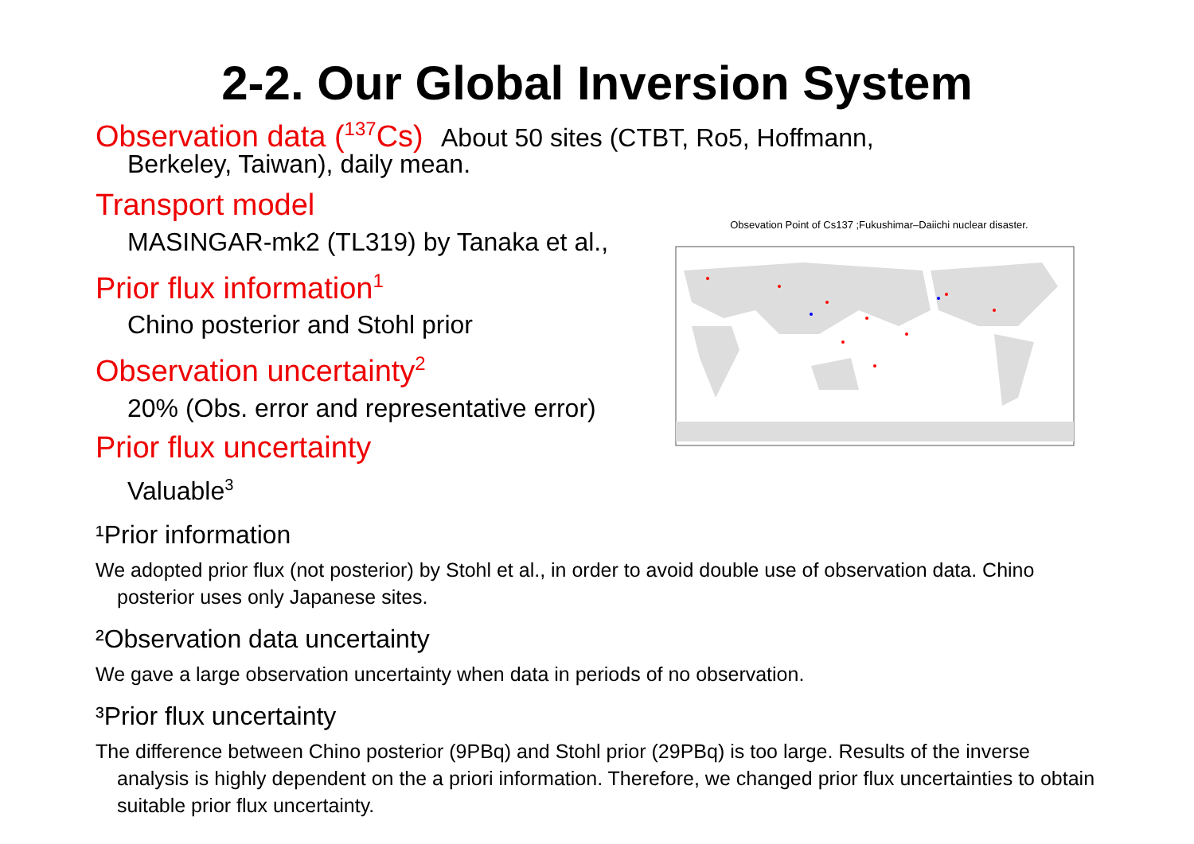2-2. Our Global Inversion System
Observation data (<sup>137</sup>Cs) About 50 sites (CTBT, Ro5, Hoffmann,
Berkeley, Taiwan), daily mean.
Transport model
MASINGAR-mk2 (TL319) by Tanaka et al.,
Prior flux information<sup>1</sup>
Chino posterior and Stohl prior
Observation uncertainty<sup>2</sup>
20% (Obs. error and representative error)
Prior flux uncertainty
Valuable<sup>3</sup>
Obsevation Point of Cs137 ;Fukushimar–Daiichi nuclear disaster.
¹Prior information
We adopted prior flux (not posterior) by Stohl et al., in order to avoid double use of observation data. Chino posterior uses only Japanese sites.
²Observation data uncertainty
We gave a large observation uncertainty when data in periods of no observation.
³Prior flux uncertainty
The difference between Chino posterior (9PBq) and Stohl prior (29PBq) is too large. Results of the inverse analysis is highly dependent on the a priori information. Therefore, we changed prior flux uncertainties to obtain suitable prior flux uncertainty.